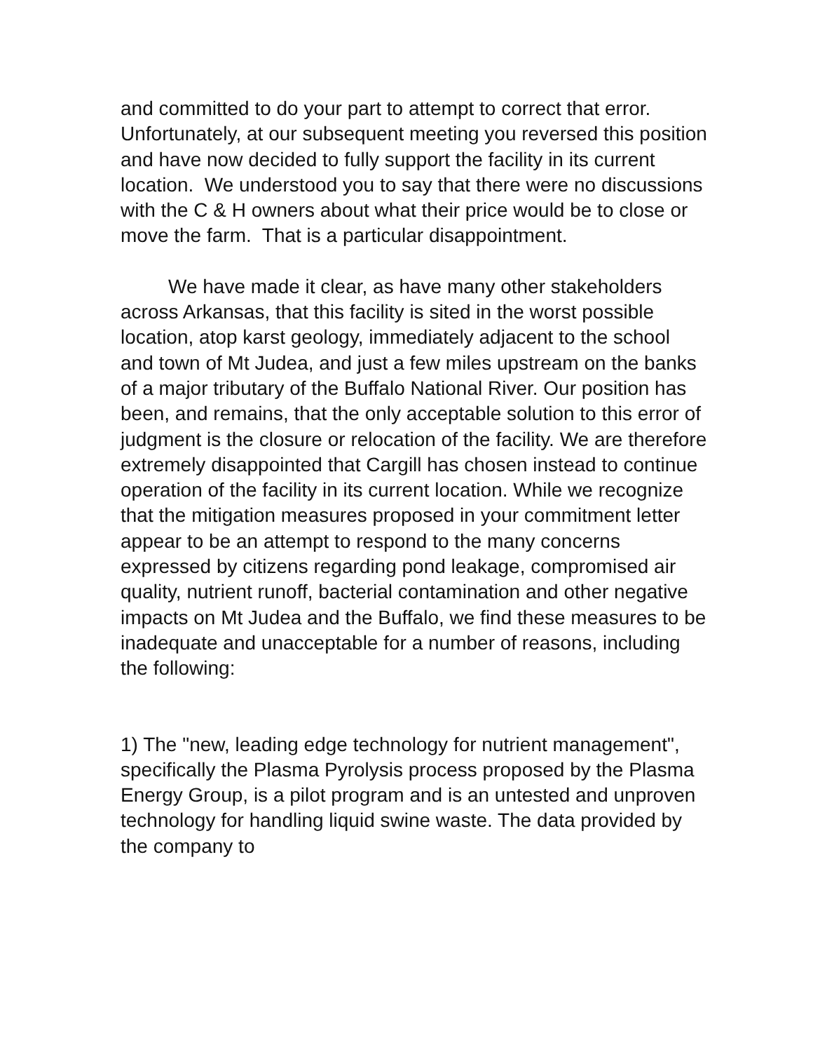and committed to do your part to attempt to correct that error. Unfortunately, at our subsequent meeting you reversed this position and have now decided to fully support the facility in its current location. We understood you to say that there were no discussions with the C & H owners about what their price would be to close or move the farm. That is a particular disappointment.
We have made it clear, as have many other stakeholders across Arkansas, that this facility is sited in the worst possible location, atop karst geology, immediately adjacent to the school and town of Mt Judea, and just a few miles upstream on the banks of a major tributary of the Buffalo National River. Our position has been, and remains, that the only acceptable solution to this error of judgment is the closure or relocation of the facility. We are therefore extremely disappointed that Cargill has chosen instead to continue operation of the facility in its current location. While we recognize that the mitigation measures proposed in your commitment letter appear to be an attempt to respond to the many concerns expressed by citizens regarding pond leakage, compromised air quality, nutrient runoff, bacterial contamination and other negative impacts on Mt Judea and the Buffalo, we find these measures to be inadequate and unacceptable for a number of reasons, including the following:
1) The "new, leading edge technology for nutrient management", specifically the Plasma Pyrolysis process proposed by the Plasma Energy Group, is a pilot program and is an untested and unproven technology for handling liquid swine waste. The data provided by the company to